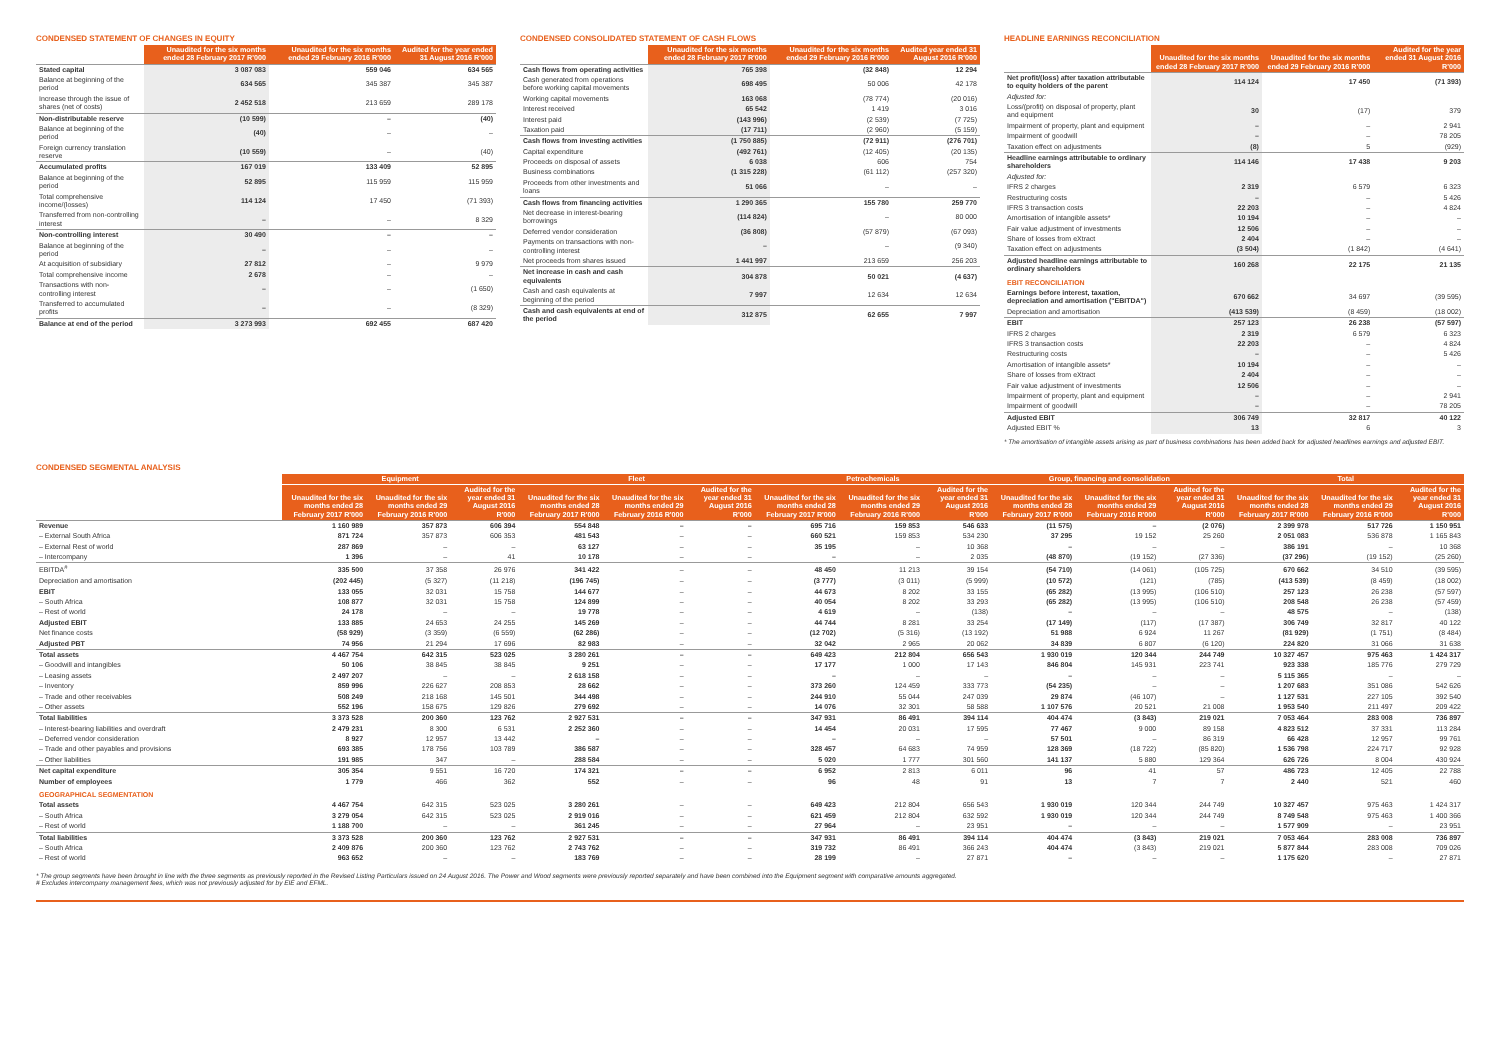CONDENSED STATEMENT OF CHANGES IN EQUITY
| | Unaudited for the six months ended 28 February 2017 R'000 | Unaudited for the six months ended 29 February 2016 R'000 | Audited for the year ended 31 August 2016 R'000 |
| --- | --- | --- | --- |
| Stated capital | 3 087 083 | 559 046 | 634 565 |
| Balance at beginning of the period | 634 565 | 345 387 | 345 387 |
| Increase through the issue of shares (net of costs) | 2 452 518 | 213 659 | 289 178 |
| Non-distributable reserve | (10 599) | – | (40) |
| Balance at beginning of the period | (40) | – | – |
| Foreign currency translation reserve | (10 559) | – | (40) |
| Accumulated profits | 167 019 | 133 409 | 52 895 |
| Balance at beginning of the period | 52 895 | 115 959 | 115 959 |
| Total comprehensive income/(losses) | 114 124 | 17 450 | (71 393) |
| Transferred from non-controlling interest | – | – | 8 329 |
| Non-controlling interest | 30 490 | – | – |
| Balance at beginning of the period | – | – | – |
| At acquisition of subsidiary | 27 812 | – | 9 979 |
| Total comprehensive income | 2 678 | – | – |
| Transactions with non-controlling interest | – | – | (1 650) |
| Transferred to accumulated profits | – | – | (8 329) |
| Balance at end of the period | 3 273 993 | 692 455 | 687 420 |
CONDENSED CONSOLIDATED STATEMENT OF CASH FLOWS
| | Unaudited for the six months ended 28 February 2017 R'000 | Unaudited for the six months ended 29 February 2016 R'000 | Audited year ended 31 August 2016 R'000 |
| --- | --- | --- | --- |
| Cash flows from operating activities | 765 398 | (32 848) | 12 294 |
| Cash generated from operations before working capital movements | 698 495 | 50 006 | 42 178 |
| Working capital movements | 163 068 | (78 774) | (20 016) |
| Interest received | 65 542 | 1 419 | 3 016 |
| Interest paid | (143 996) | (2 539) | (7 725) |
| Taxation paid | (17 711) | (2 960) | (5 159) |
| Cash flows from investing activities | (1 750 885) | (72 911) | (276 701) |
| Capital expenditure | (492 761) | (12 405) | (20 135) |
| Proceeds on disposal of assets | 6 038 | 606 | 754 |
| Business combinations | (1 315 228) | (61 112) | (257 320) |
| Proceeds from other investments and loans | 51 066 | – | – |
| Cash flows from financing activities | 1 290 365 | 155 780 | 259 770 |
| Net decrease in interest-bearing borrowings | (114 824) | – | 80 000 |
| Deferred vendor consideration | (36 808) | (57 879) | (67 093) |
| Payments on transactions with non-controlling interest | – | – | (9 340) |
| Net proceeds from shares issued | 1 441 997 | 213 659 | 256 203 |
| Net increase in cash and cash equivalents | 304 878 | 50 021 | (4 637) |
| Cash and cash equivalents at beginning of the period | 7 997 | 12 634 | 12 634 |
| Cash and cash equivalents at end of the period | 312 875 | 62 655 | 7 997 |
HEADLINE EARNINGS RECONCILIATION
| | Unaudited for the six months ended 28 February 2017 R'000 | Unaudited for the six months ended 29 February 2016 R'000 | Audited for the year ended 31 August 2016 R'000 |
| --- | --- | --- | --- |
| Net profit/(loss) after taxation attributable to equity holders of the parent | 114 124 | 17 450 | (71 393) |
| Adjusted for: | | | |
| Loss/(profit) on disposal of property, plant and equipment | 30 | (17) | 379 |
| Impairment of property, plant and equipment | – | – | 2 941 |
| Impairment of goodwill | – | – | 78 205 |
| Taxation effect on adjustments | (8) | 5 | (929) |
| Headline earnings attributable to ordinary shareholders | 114 146 | 17 438 | 9 203 |
| Adjusted for: | | | |
| IFRS 2 charges | 2 319 | 6 579 | 6 323 |
| Restructuring costs | – | – | 5 426 |
| IFRS 3 transaction costs | 22 203 | – | 4 824 |
| Amortisation of intangible assets* | 10 194 | – | – |
| Fair value adjustment of investments | 12 506 | – | – |
| Share of losses from eXtract | 2 404 | – | – |
| Taxation effect on adjustments | (3 504) | (1 842) | (4 641) |
| Adjusted headline earnings attributable to ordinary shareholders | 160 268 | 22 175 | 21 135 |
| EBIT RECONCILIATION | | | |
| Earnings before interest, taxation, depreciation and amortisation ("EBITDA") | 670 662 | 34 697 | (39 595) |
| Depreciation and amortisation | (413 539) | (8 459) | (18 002) |
| EBIT | 257 123 | 26 238 | (57 597) |
| IFRS 2 charges | 2 319 | 6 579 | 6 323 |
| IFRS 3 transaction costs | 22 203 | – | 4 824 |
| Restructuring costs | – | – | 5 426 |
| Amortisation of intangible assets* | 10 194 | – | – |
| Share of losses from eXtract | 2 404 | – | – |
| Fair value adjustment of investments | 12 506 | – | – |
| Impairment of property, plant and equipment | – | – | 2 941 |
| Impairment of goodwill | – | – | 78 205 |
| Adjusted EBIT | 306 749 | 32 817 | 40 122 |
| Adjusted EBIT % | 13 | 6 | 3 |
* The amortisation of intangible assets arising as part of business combinations has been added back for adjusted headlines earnings and adjusted EBIT.
CONDENSED SEGMENTAL ANALYSIS
| | Equipment | | | Fleet | | | Petrochemicals | | | Group, financing and consolidation | | | Total | | |
| --- | --- | --- | --- | --- | --- | --- | --- | --- | --- | --- | --- | --- | --- | --- | --- |
| | Unaudited for the six months ended 28 February 2017 R'000 | Unaudited for the six months ended 29 February 2016 R'000 | Audited for the year ended 31 August 2016 R'000 | Unaudited for the six months ended 28 February 2017 R'000 | Unaudited for the six months ended 29 February 2016 R'000 | Audited for the year ended 31 August 2016 R'000 | Unaudited for the six months ended 28 February 2017 R'000 | Unaudited for the six months ended 29 February 2016 R'000 | Audited for the year ended 31 August 2016 R'000 | Unaudited for the six months ended 28 February 2017 R'000 | Unaudited for the six months ended 29 February 2016 R'000 | Audited for the year ended 31 August 2016 R'000 | Unaudited for the six months ended 28 February 2017 R'000 | Unaudited for the six months ended 29 February 2016 R'000 | Audited for the year ended 31 August 2016 R'000 |
| Revenue | 1 160 989 | 357 873 | 606 394 | 554 848 | – | – | 695 716 | 159 853 | 546 633 | (11 575) | – | (2 076) | 2 399 978 | 517 726 | 1 150 951 |
| – External South Africa | 871 724 | 357 873 | 606 353 | 481 543 | – | – | 660 521 | 159 853 | 534 230 | 37 295 | 19 152 | 25 260 | 2 051 083 | 536 878 | 1 165 843 |
| – External Rest of world | 287 869 | – | – | 63 127 | – | – | 35 195 | – | 10 368 | – | – | – | 386 191 | – | 10 368 |
| – Intercompany | 1 396 | – | 41 | 10 178 | – | – | – | – | 2 035 | (48 870) | (19 152) | (27 336) | (37 296) | (19 152) | (25 260) |
| EBITDA<sup>#</sup> | 335 500 | 37 358 | 26 976 | 341 422 | – | – | 48 450 | 11 213 | 39 154 | (54 710) | (14 061) | (105 725) | 670 662 | 34 510 | (39 595) |
| Depreciation and amortisation | (202 445) | (5 327) | (11 218) | (196 745) | – | – | (3 777) | (3 011) | (5 999) | (10 572) | (121) | (785) | (413 539) | (8 459) | (18 002) |
| EBIT | 133 055 | 32 031 | 15 758 | 144 677 | – | – | 44 673 | 8 202 | 33 155 | (65 282) | (13 995) | (106 510) | 257 123 | 26 238 | (57 597) |
| – South Africa | 108 877 | 32 031 | 15 758 | 124 899 | – | – | 40 054 | 8 202 | 33 293 | (65 282) | (13 995) | (106 510) | 208 548 | 26 238 | (57 459) |
| – Rest of world | 24 178 | – | – | 19 778 | – | – | 4 619 | – | (138) | – | – | – | 48 575 | – | (138) |
| Adjusted EBIT | 133 885 | 24 653 | 24 255 | 145 269 | – | – | 44 744 | 8 281 | 33 254 | (17 149) | (117) | (17 387) | 306 749 | 32 817 | 40 122 |
| Net finance costs | (58 929) | (3 359) | (6 559) | (62 286) | – | – | (12 702) | (5 316) | (13 192) | 51 988 | 6 924 | 11 267 | (81 929) | (1 751) | (8 484) |
| Adjusted PBT | 74 956 | 21 294 | 17 696 | 82 983 | – | – | 32 042 | 2 965 | 20 062 | 34 839 | 6 807 | (6 120) | 224 820 | 31 066 | 31 638 |
| Total assets | 4 467 754 | 642 315 | 523 025 | 3 280 261 | – | – | 649 423 | 212 804 | 656 543 | 1 930 019 | 120 344 | 244 749 | 10 327 457 | 975 463 | 1 424 317 |
| – Goodwill and intangibles | 50 106 | 38 845 | 38 845 | 9 251 | – | – | 17 177 | 1 000 | 17 143 | 846 804 | 145 931 | 223 741 | 923 338 | 185 776 | 279 729 |
| – Leasing assets | 2 497 207 | – | – | 2 618 158 | – | – | – | – | – | – | – | – | 5 115 365 | – | – |
| – Inventory | 859 996 | 226 627 | 208 853 | 28 662 | – | – | 373 260 | 124 459 | 333 773 | (54 235) | – | – | 1 207 683 | 351 086 | 542 626 |
| – Trade and other receivables | 508 249 | 218 168 | 145 501 | 344 498 | – | – | 244 910 | 55 044 | 247 039 | 29 874 | (46 107) | – | 1 127 531 | 227 105 | 392 540 |
| – Other assets | 552 196 | 158 675 | 129 826 | 279 692 | – | – | 14 076 | 32 301 | 58 588 | 1 107 576 | 20 521 | 21 008 | 1 953 540 | 211 497 | 209 422 |
| Total liabilities | 3 373 528 | 200 360 | 123 762 | 2 927 531 | – | – | 347 931 | 86 491 | 394 114 | 404 474 | (3 843) | 219 021 | 7 053 464 | 283 008 | 736 897 |
| – Interest-bearing liabilities and overdraft | 2 479 231 | 8 300 | 6 531 | 2 252 360 | – | – | 14 454 | 20 031 | 17 595 | 77 467 | 9 000 | 89 158 | 4 823 512 | 37 331 | 113 284 |
| – Deferred vendor consideration | 8 927 | 12 957 | 13 442 | – | – | – | – | – | – | 57 501 | – | 86 319 | 66 428 | 12 957 | 99 761 |
| – Trade and other payables and provisions | 693 385 | 178 756 | 103 789 | 386 587 | – | – | 328 457 | 64 683 | 74 959 | 128 369 | (18 722) | (85 820) | 1 536 798 | 224 717 | 92 928 |
| – Other liabilities | 191 985 | 347 | – | 288 584 | – | – | 5 020 | 1 777 | 301 560 | 141 137 | 5 880 | 129 364 | 626 726 | 8 004 | 430 924 |
| Net capital expenditure | 305 354 | 9 551 | 16 720 | 174 321 | – | – | 6 952 | 2 813 | 6 011 | 96 | 41 | 57 | 486 723 | 12 405 | 22 788 |
| Number of employees | 1 779 | 466 | 362 | 552 | – | – | 96 | 48 | 91 | 13 | 7 | 7 | 2 440 | 521 | 460 |
| GEOGRAPHICAL SEGMENTATION | | | | | | | | | | | | | | | |
| Total assets | 4 467 754 | 642 315 | 523 025 | 3 280 261 | – | – | 649 423 | 212 804 | 656 543 | 1 930 019 | 120 344 | 244 749 | 10 327 457 | 975 463 | 1 424 317 |
| – South Africa | 3 279 054 | 642 315 | 523 025 | 2 919 016 | – | – | 621 459 | 212 804 | 632 592 | 1 930 019 | 120 344 | 244 749 | 8 749 548 | 975 463 | 1 400 366 |
| – Rest of world | 1 188 700 | – | – | 361 245 | – | – | 27 964 | – | 23 951 | – | – | – | 1 577 909 | – | 23 951 |
| Total liabilities | 3 373 528 | 200 360 | 123 762 | 2 927 531 | – | – | 347 931 | 86 491 | 394 114 | 404 474 | (3 843) | 219 021 | 7 053 464 | 283 008 | 736 897 |
| – South Africa | 2 409 876 | 200 360 | 123 762 | 2 743 762 | – | – | 319 732 | 86 491 | 366 243 | 404 474 | (3 843) | 219 021 | 5 877 844 | 283 008 | 709 026 |
| – Rest of world | 963 652 | – | – | 183 769 | – | – | 28 199 | – | 27 871 | – | – | – | 1 175 620 | – | 27 871 |
* The group segments have been brought in line with the three segments as previously reported in the Revised Listing Particulars issued on 24 August 2016. The Power and Wood segments were previously reported separately and have been combined into the Equipment segment with comparative amounts aggregated.
# Excludes intercompany management fees, which was not previously adjusted for by EIE and EFML.